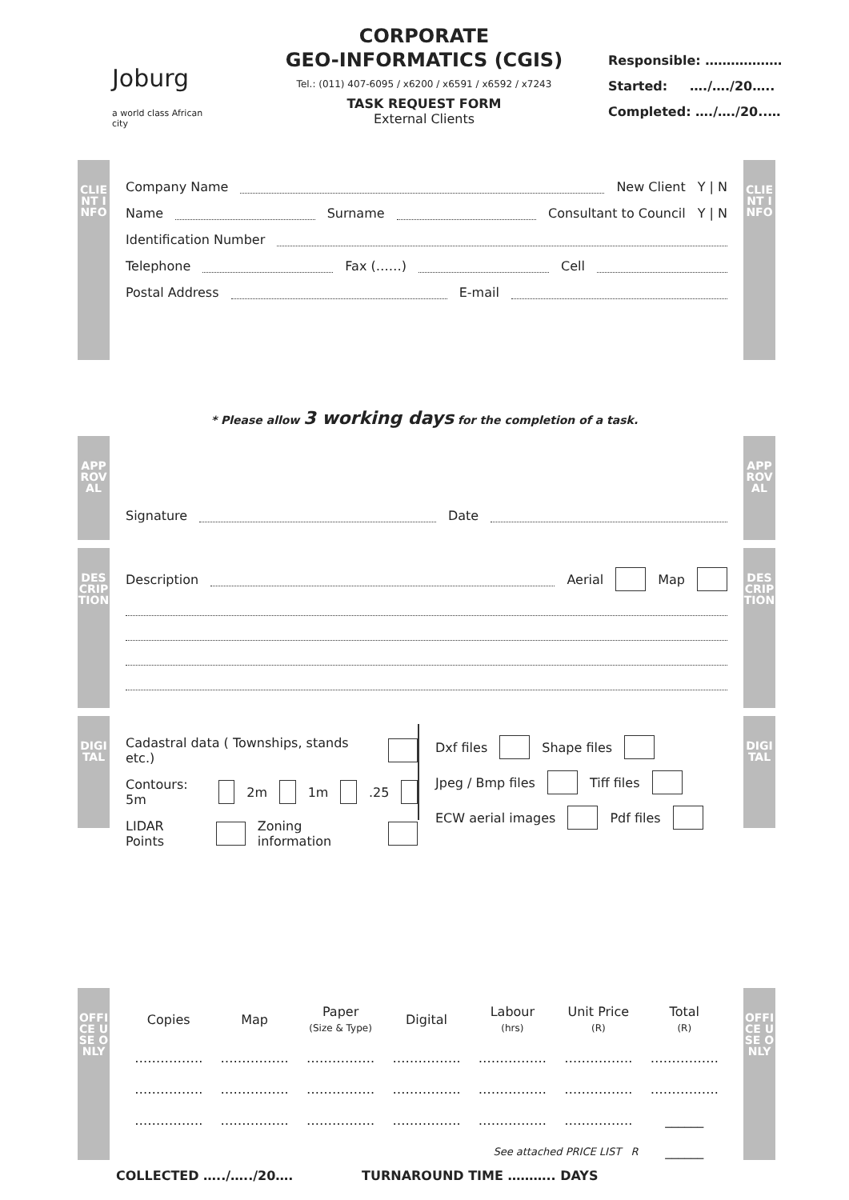Joburg
a world class African city
CORPORATE
GEO-INFORMATICS (CGIS)
Tel.: (011) 407-6095 / x6200 / x6591 / x6592 / x7243
TASK REQUEST FORM
External Clients
Responsible: ………………
Started: …./…./20…..
Completed: …./…./20..…
CLIENT INFO
Company Name New Client Y | N
Name Surname Consultant to Council Y | N
Identification Number
Telephone Fax (……) Cell
Postal Address E-mail
CLIENT INFO
* Please allow 3 working days for the completion of a task.
APPROVAL
Signature Date
APPROVAL
DESCRIPTION
Description Aerial Map
DESCRIPTION
DIGITAL
Cadastral data ( Townships, stands etc.)
Contours: 5m 2m 1m .25
LIDAR Points Zoning information
Dxf files Shape files
Jpeg / Bmp files Tiff files
ECW aerial images Pdf files
DIGITAL
OFFICE USE ONLY
| Copies | Map | Paper (Size & Type) | Digital | Labour (hrs) | Unit Price (R) | Total (R) |
| --- | --- | --- | --- | --- | --- | --- |
| ……………. | ……………. | ……………. | ……………. | ……………. | ……………. | ……………. |
| ……………. | ……………. | ……………. | ……………. | ……………. | ……………. | ……………. |
| ……………. | ……………. | ……………. | ……………. | ……………. | ……………. | ______ |
| See attached PRICE LIST R | | | | | | ______ |
OFFICE USE ONLY
COLLECTED …../…../20…. TURNAROUND TIME ……….. DAYS